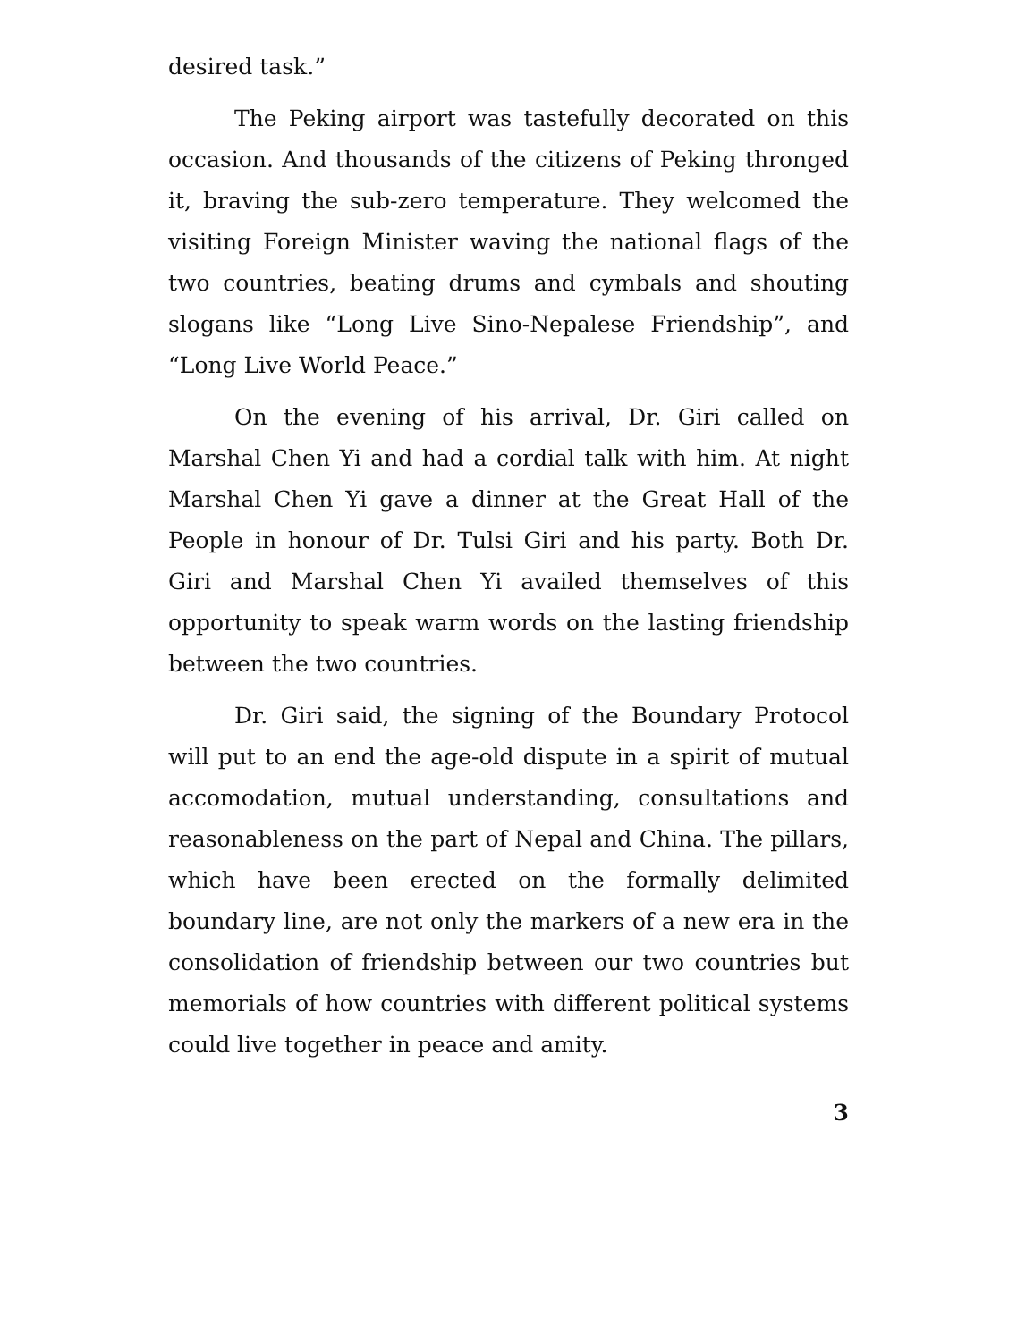desired task.”
The Peking airport was tastefully decorated on this occasion. And thousands of the citizens of Peking thronged it, braving the sub-zero temperature. They welcomed the visiting Foreign Minister waving the national flags of the two countries, beating drums and cymbals and shouting slogans like “Long Live Sino-Nepalese Friendship”, and “Long Live World Peace.”
On the evening of his arrival, Dr. Giri called on Marshal Chen Yi and had a cordial talk with him. At night Marshal Chen Yi gave a dinner at the Great Hall of the People in honour of Dr. Tulsi Giri and his party. Both Dr. Giri and Marshal Chen Yi availed themselves of this opportunity to speak warm words on the lasting friendship between the two countries.
Dr. Giri said, the signing of the Boundary Protocol will put to an end the age-old dispute in a spirit of mutual accomodation, mutual understanding, consultations and reasonableness on the part of Nepal and China. The pillars, which have been erected on the formally delimited boundary line, are not only the markers of a new era in the consolidation of friendship between our two countries but memorials of how countries with different political systems could live together in peace and amity.
3